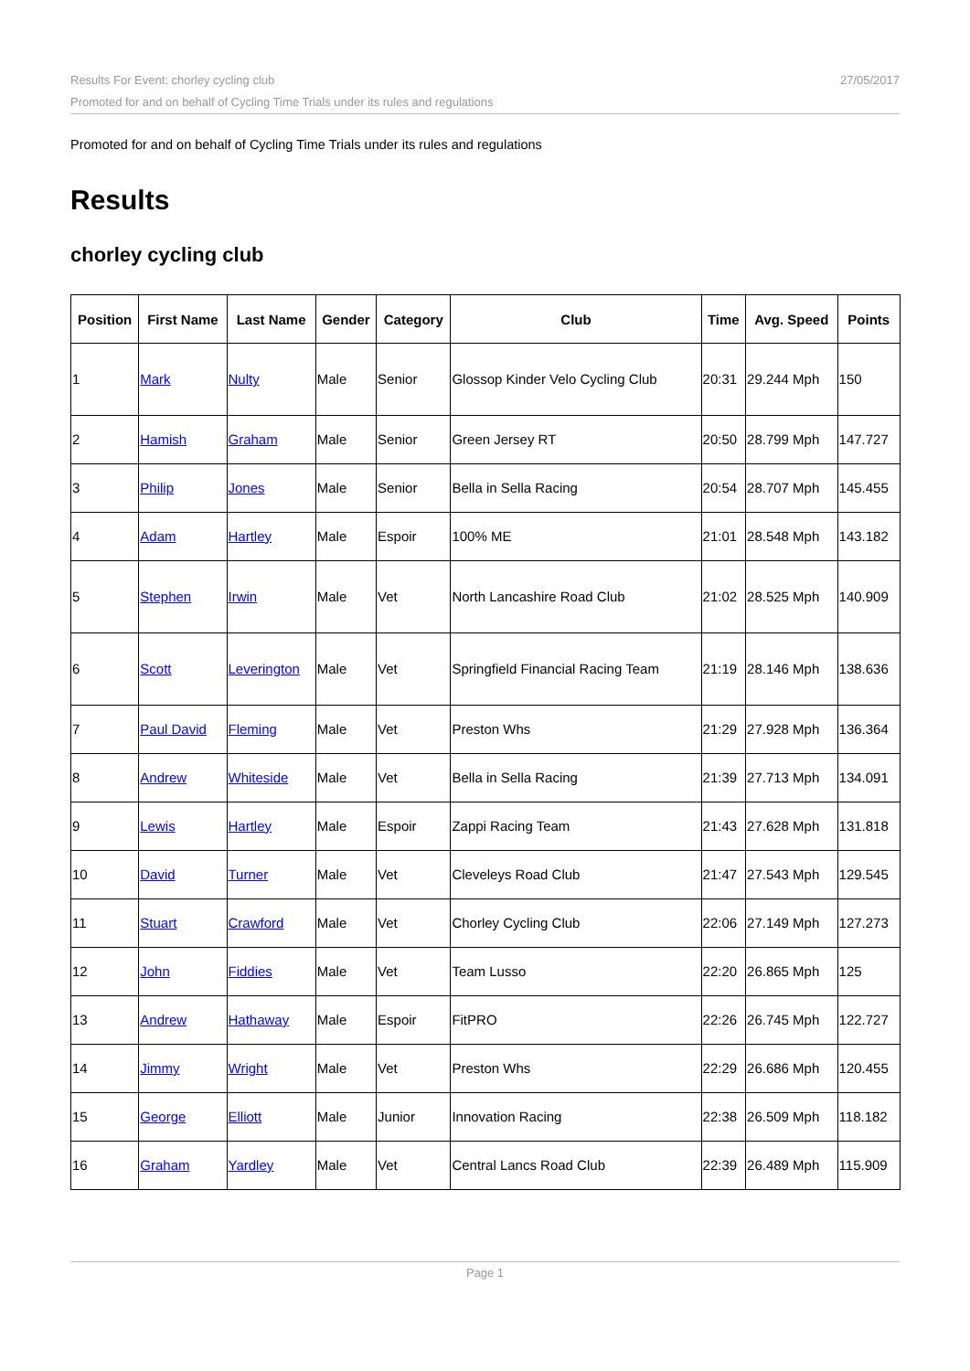Results For Event: chorley cycling club
Promoted for and on behalf of Cycling Time Trials under its rules and regulations
27/05/2017
Promoted for and on behalf of Cycling Time Trials under its rules and regulations
Results
chorley cycling club
| Position | First Name | Last Name | Gender | Category | Club | Time | Avg. Speed | Points |
| --- | --- | --- | --- | --- | --- | --- | --- | --- |
| 1 | Mark | Nulty | Male | Senior | Glossop Kinder Velo Cycling Club | 20:31 | 29.244 Mph | 150 |
| 2 | Hamish | Graham | Male | Senior | Green Jersey RT | 20:50 | 28.799 Mph | 147.727 |
| 3 | Philip | Jones | Male | Senior | Bella in Sella Racing | 20:54 | 28.707 Mph | 145.455 |
| 4 | Adam | Hartley | Male | Espoir | 100% ME | 21:01 | 28.548 Mph | 143.182 |
| 5 | Stephen | Irwin | Male | Vet | North Lancashire Road Club | 21:02 | 28.525 Mph | 140.909 |
| 6 | Scott | Leverington | Male | Vet | Springfield Financial Racing Team | 21:19 | 28.146 Mph | 138.636 |
| 7 | Paul David | Fleming | Male | Vet | Preston Whs | 21:29 | 27.928 Mph | 136.364 |
| 8 | Andrew | Whiteside | Male | Vet | Bella in Sella Racing | 21:39 | 27.713 Mph | 134.091 |
| 9 | Lewis | Hartley | Male | Espoir | Zappi Racing Team | 21:43 | 27.628 Mph | 131.818 |
| 10 | David | Turner | Male | Vet | Cleveleys Road Club | 21:47 | 27.543 Mph | 129.545 |
| 11 | Stuart | Crawford | Male | Vet | Chorley Cycling Club | 22:06 | 27.149 Mph | 127.273 |
| 12 | John | Fiddies | Male | Vet | Team Lusso | 22:20 | 26.865 Mph | 125 |
| 13 | Andrew | Hathaway | Male | Espoir | FitPRO | 22:26 | 26.745 Mph | 122.727 |
| 14 | Jimmy | Wright | Male | Vet | Preston Whs | 22:29 | 26.686 Mph | 120.455 |
| 15 | George | Elliott | Male | Junior | Innovation Racing | 22:38 | 26.509 Mph | 118.182 |
| 16 | Graham | Yardley | Male | Vet | Central Lancs Road Club | 22:39 | 26.489 Mph | 115.909 |
Page 1